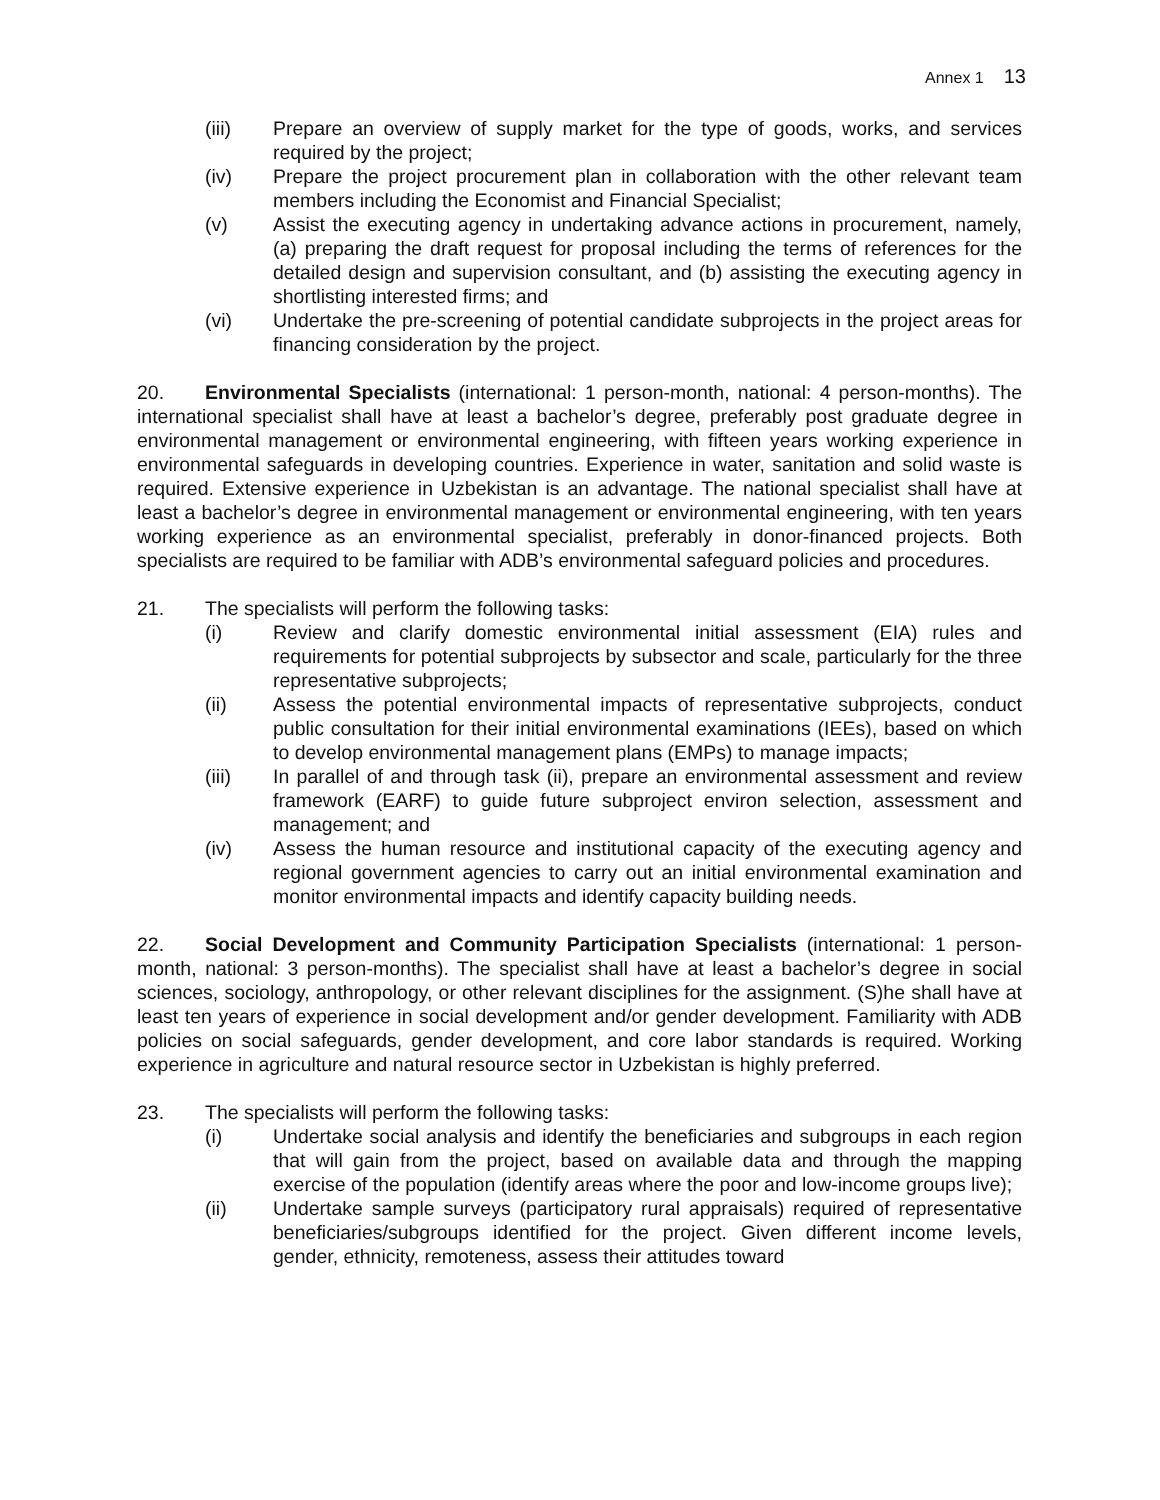Annex 1 13
(iii) Prepare an overview of supply market for the type of goods, works, and services required by the project;
(iv) Prepare the project procurement plan in collaboration with the other relevant team members including the Economist and Financial Specialist;
(v) Assist the executing agency in undertaking advance actions in procurement, namely, (a) preparing the draft request for proposal including the terms of references for the detailed design and supervision consultant, and (b) assisting the executing agency in shortlisting interested firms; and
(vi) Undertake the pre-screening of potential candidate subprojects in the project areas for financing consideration by the project.
20. Environmental Specialists (international: 1 person-month, national: 4 person-months). The international specialist shall have at least a bachelor’s degree, preferably post graduate degree in environmental management or environmental engineering, with fifteen years working experience in environmental safeguards in developing countries. Experience in water, sanitation and solid waste is required. Extensive experience in Uzbekistan is an advantage. The national specialist shall have at least a bachelor’s degree in environmental management or environmental engineering, with ten years working experience as an environmental specialist, preferably in donor-financed projects. Both specialists are required to be familiar with ADB’s environmental safeguard policies and procedures.
21. The specialists will perform the following tasks:
(i) Review and clarify domestic environmental initial assessment (EIA) rules and requirements for potential subprojects by subsector and scale, particularly for the three representative subprojects;
(ii) Assess the potential environmental impacts of representative subprojects, conduct public consultation for their initial environmental examinations (IEEs), based on which to develop environmental management plans (EMPs) to manage impacts;
(iii) In parallel of and through task (ii), prepare an environmental assessment and review framework (EARF) to guide future subproject environ selection, assessment and management; and
(iv) Assess the human resource and institutional capacity of the executing agency and regional government agencies to carry out an initial environmental examination and monitor environmental impacts and identify capacity building needs.
22. Social Development and Community Participation Specialists (international: 1 person-month, national: 3 person-months). The specialist shall have at least a bachelor’s degree in social sciences, sociology, anthropology, or other relevant disciplines for the assignment. (S)he shall have at least ten years of experience in social development and/or gender development. Familiarity with ADB policies on social safeguards, gender development, and core labor standards is required. Working experience in agriculture and natural resource sector in Uzbekistan is highly preferred.
23. The specialists will perform the following tasks:
(i) Undertake social analysis and identify the beneficiaries and subgroups in each region that will gain from the project, based on available data and through the mapping exercise of the population (identify areas where the poor and low-income groups live);
(ii) Undertake sample surveys (participatory rural appraisals) required of representative beneficiaries/subgroups identified for the project. Given different income levels, gender, ethnicity, remoteness, assess their attitudes toward